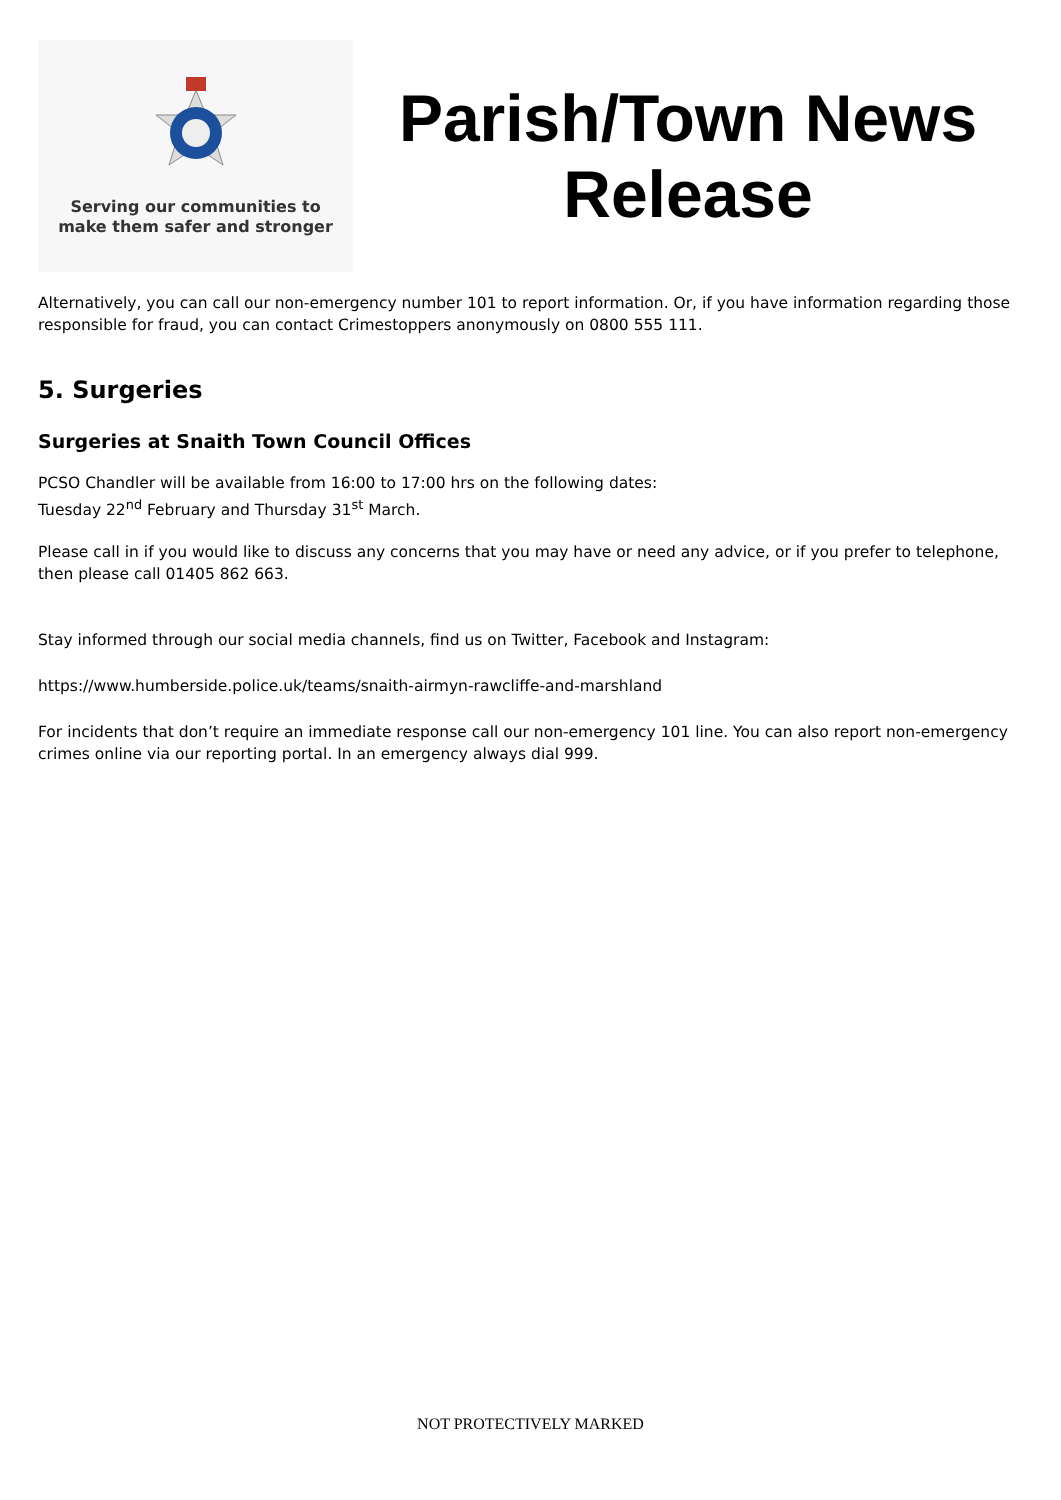Serving our communities to
make them safer and stronger
Parish/Town News Release
Alternatively, you can call our non-emergency number 101 to report information. Or, if you have information regarding those responsible for fraud, you can contact Crimestoppers anonymously on 0800 555 111.
5. Surgeries
Surgeries at Snaith Town Council Offices
PCSO Chandler will be available from 16:00 to 17:00 hrs on the following dates:
Tuesday 22<sup>nd</sup> February and Thursday 31<sup>st</sup> March.
Please call in if you would like to discuss any concerns that you may have or need any advice, or if you prefer to telephone, then please call 01405 862 663.
Stay informed through our social media channels, find us on Twitter, Facebook and Instagram:
https://www.humberside.police.uk/teams/snaith-airmyn-rawcliffe-and-marshland
For incidents that don’t require an immediate response call our non-emergency 101 line. You can also report non-emergency crimes online via our reporting portal. In an emergency always dial 999.
NOT PROTECTIVELY MARKED